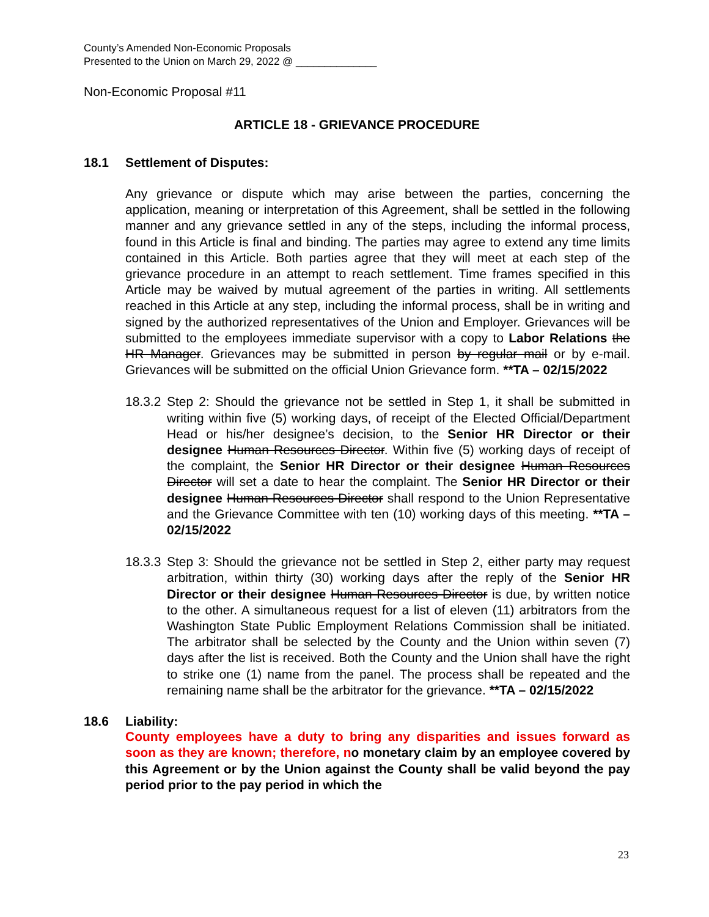County’s Amended Non-Economic Proposals
Presented to the Union on March 29, 2022 @ ______________
Non-Economic Proposal #11
ARTICLE 18 - GRIEVANCE PROCEDURE
18.1 Settlement of Disputes:
Any grievance or dispute which may arise between the parties, concerning the application, meaning or interpretation of this Agreement, shall be settled in the following manner and any grievance settled in any of the steps, including the informal process, found in this Article is final and binding. The parties may agree to extend any time limits contained in this Article. Both parties agree that they will meet at each step of the grievance procedure in an attempt to reach settlement. Time frames specified in this Article may be waived by mutual agreement of the parties in writing. All settlements reached in this Article at any step, including the informal process, shall be in writing and signed by the authorized representatives of the Union and Employer. Grievances will be submitted to the employees immediate supervisor with a copy to Labor Relations the HR Manager. Grievances may be submitted in person by regular mail or by e-mail. Grievances will be submitted on the official Union Grievance form. **TA – 02/15/2022
18.3.2 Step 2: Should the grievance not be settled in Step 1, it shall be submitted in writing within five (5) working days, of receipt of the Elected Official/Department Head or his/her designee’s decision, to the Senior HR Director or their designee Human Resources Director. Within five (5) working days of receipt of the complaint, the Senior HR Director or their designee Human Resources Director will set a date to hear the complaint. The Senior HR Director or their designee Human Resources Director shall respond to the Union Representative and the Grievance Committee with ten (10) working days of this meeting. **TA – 02/15/2022
18.3.3 Step 3: Should the grievance not be settled in Step 2, either party may request arbitration, within thirty (30) working days after the reply of the Senior HR Director or their designee Human Resources Director is due, by written notice to the other. A simultaneous request for a list of eleven (11) arbitrators from the Washington State Public Employment Relations Commission shall be initiated. The arbitrator shall be selected by the County and the Union within seven (7) days after the list is received. Both the County and the Union shall have the right to strike one (1) name from the panel. The process shall be repeated and the remaining name shall be the arbitrator for the grievance. **TA – 02/15/2022
18.6 Liability:
County employees have a duty to bring any disparities and issues forward as soon as they are known; therefore, no monetary claim by an employee covered by this Agreement or by the Union against the County shall be valid beyond the pay period prior to the pay period in which the
23